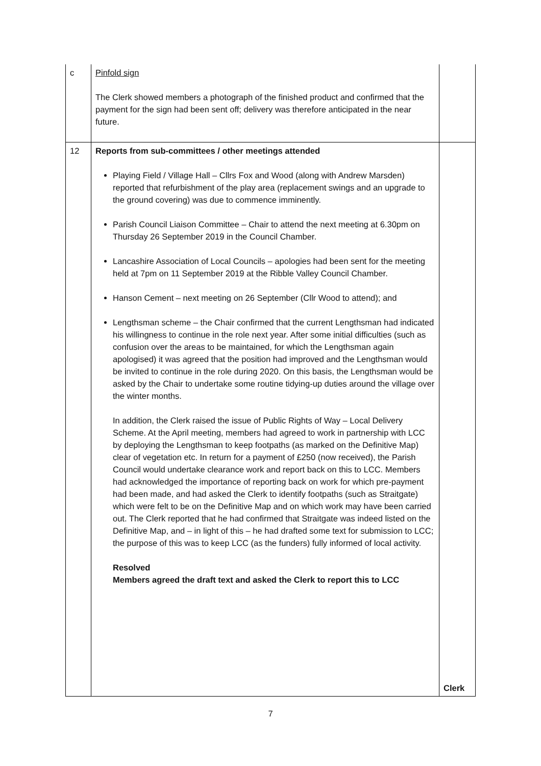| c | Pinfold sign The Clerk showed members a photograph of the finished product and confirmed that the payment for the sign had been sent off; delivery was therefore anticipated in the near future. | |
| 12 | Reports from sub-committees / other meetings attended Playing Field / Village Hall – Cllrs Fox and Wood (along with Andrew Marsden) reported that refurbishment of the play area (replacement swings and an upgrade to the ground covering) was due to commence imminently. Parish Council Liaison Committee – Chair to attend the next meeting at 6.30pm on Thursday 26 September 2019 in the Council Chamber. Lancashire Association of Local Councils – apologies had been sent for the meeting held at 7pm on 11 September 2019 at the Ribble Valley Council Chamber. Hanson Cement – next meeting on 26 September (Cllr Wood to attend); and Lengthsman scheme – the Chair confirmed that the current Lengthsman had indicated his willingness to continue in the role next year. After some initial difficulties (such as confusion over the areas to be maintained, for which the Lengthsman again apologised) it was agreed that the position had improved and the Lengthsman would be invited to continue in the role during 2020. On this basis, the Lengthsman would be asked by the Chair to undertake some routine tidying-up duties around the village over the winter months. In addition, the Clerk raised the issue of Public Rights of Way – Local Delivery Scheme. At the April meeting, members had agreed to work in partnership with LCC by deploying the Lengthsman to keep footpaths (as marked on the Definitive Map) clear of vegetation etc. In return for a payment of £250 (now received), the Parish Council would undertake clearance work and report back on this to LCC. Members had acknowledged the importance of reporting back on work for which pre-payment had been made, and had asked the Clerk to identify footpaths (such as Straitgate) which were felt to be on the Definitive Map and on which work may have been carried out. The Clerk reported that he had confirmed that Straitgate was indeed listed on the Definitive Map, and – in light of this – he had drafted some text for submission to LCC; the purpose of this was to keep LCC (as the funders) fully informed of local activity. Resolved Members agreed the draft text and asked the Clerk to report this to LCC | Clerk |
7